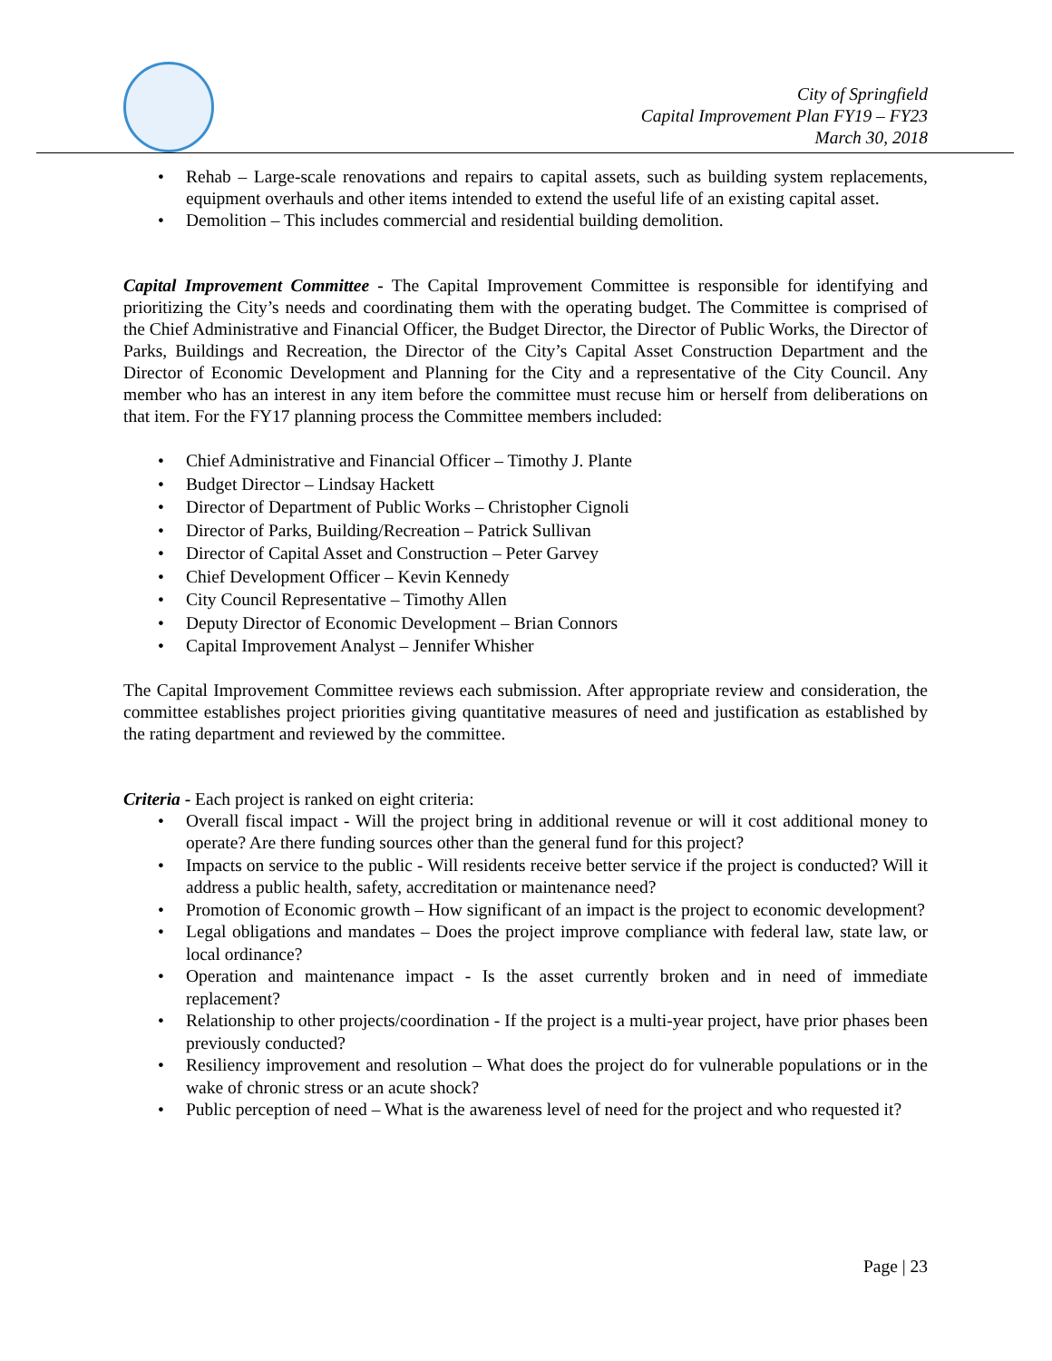City of Springfield
Capital Improvement Plan FY19 – FY23
March 30, 2018
• Rehab – Large-scale renovations and repairs to capital assets, such as building system replacements, equipment overhauls and other items intended to extend the useful life of an existing capital asset.
• Demolition – This includes commercial and residential building demolition.
Capital Improvement Committee - The Capital Improvement Committee is responsible for identifying and prioritizing the City’s needs and coordinating them with the operating budget. The Committee is comprised of the Chief Administrative and Financial Officer, the Budget Director, the Director of Public Works, the Director of Parks, Buildings and Recreation, the Director of the City’s Capital Asset Construction Department and the Director of Economic Development and Planning for the City and a representative of the City Council. Any member who has an interest in any item before the committee must recuse him or herself from deliberations on that item. For the FY17 planning process the Committee members included:
• Chief Administrative and Financial Officer – Timothy J. Plante
• Budget Director – Lindsay Hackett
• Director of Department of Public Works – Christopher Cignoli
• Director of Parks, Building/Recreation – Patrick Sullivan
• Director of Capital Asset and Construction – Peter Garvey
• Chief Development Officer – Kevin Kennedy
• City Council Representative – Timothy Allen
• Deputy Director of Economic Development – Brian Connors
• Capital Improvement Analyst – Jennifer Whisher
The Capital Improvement Committee reviews each submission. After appropriate review and consideration, the committee establishes project priorities giving quantitative measures of need and justification as established by the rating department and reviewed by the committee.
Criteria - Each project is ranked on eight criteria:
• Overall fiscal impact - Will the project bring in additional revenue or will it cost additional money to operate? Are there funding sources other than the general fund for this project?
• Impacts on service to the public - Will residents receive better service if the project is conducted? Will it address a public health, safety, accreditation or maintenance need?
• Promotion of Economic growth – How significant of an impact is the project to economic development?
• Legal obligations and mandates – Does the project improve compliance with federal law, state law, or local ordinance?
• Operation and maintenance impact - Is the asset currently broken and in need of immediate replacement?
• Relationship to other projects/coordination - If the project is a multi-year project, have prior phases been previously conducted?
• Resiliency improvement and resolution – What does the project do for vulnerable populations or in the wake of chronic stress or an acute shock?
• Public perception of need – What is the awareness level of need for the project and who requested it?
Page | 23